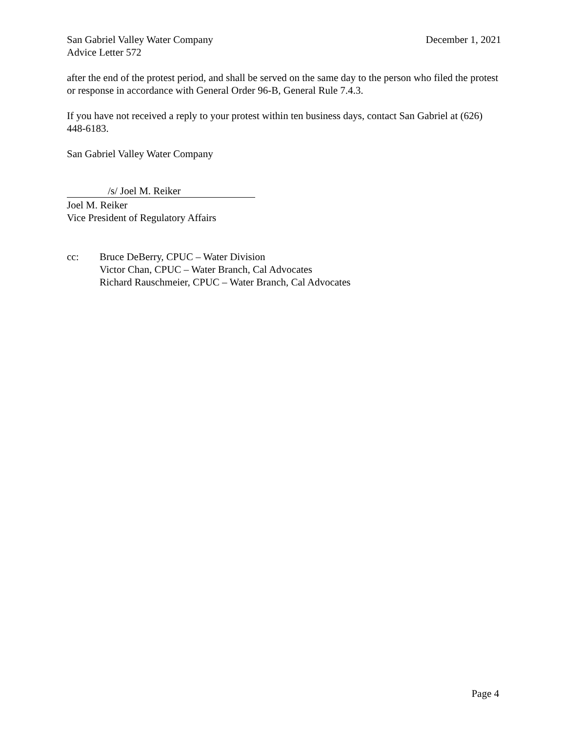San Gabriel Valley Water Company December 1, 2021
Advice Letter 572
after the end of the protest period, and shall be served on the same day to the person who filed the protest or response in accordance with General Order 96-B, General Rule 7.4.3.
If you have not received a reply to your protest within ten business days, contact San Gabriel at (626) 448-6183.
San Gabriel Valley Water Company
/s/ Joel M. Reiker
Joel M. Reiker
Vice President of Regulatory Affairs
cc: Bruce DeBerry, CPUC – Water Division
Victor Chan, CPUC – Water Branch, Cal Advocates
Richard Rauschmeier, CPUC – Water Branch, Cal Advocates
Page 4